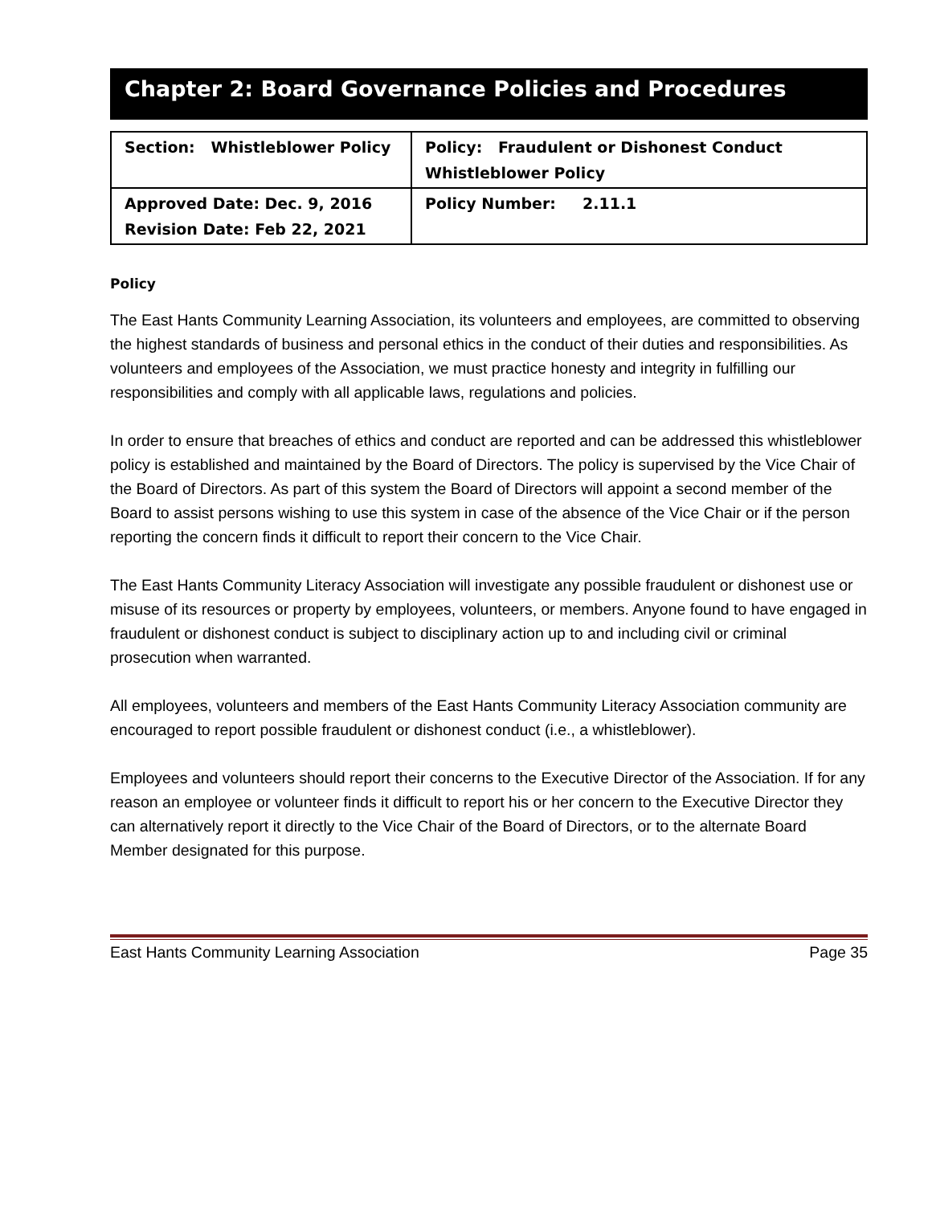Chapter 2: Board Governance Policies and Procedures
| Section: Whistleblower Policy | Policy: Fraudulent or Dishonest Conduct Whistleblower Policy |
| Approved Date: Dec. 9, 2016 Revision Date: Feb 22, 2021 | Policy Number: 2.11.1 |
Policy
The East Hants Community Learning Association, its volunteers and employees, are committed to observing the highest standards of business and personal ethics in the conduct of their duties and responsibilities. As volunteers and employees of the Association, we must practice honesty and integrity in fulfilling our responsibilities and comply with all applicable laws, regulations and policies.
In order to ensure that breaches of ethics and conduct are reported and can be addressed this whistleblower policy is established and maintained by the Board of Directors. The policy is supervised by the Vice Chair of the Board of Directors. As part of this system the Board of Directors will appoint a second member of the Board to assist persons wishing to use this system in case of the absence of the Vice Chair or if the person reporting the concern finds it difficult to report their concern to the Vice Chair.
The East Hants Community Literacy Association will investigate any possible fraudulent or dishonest use or misuse of its resources or property by employees, volunteers, or members. Anyone found to have engaged in fraudulent or dishonest conduct is subject to disciplinary action up to and including civil or criminal prosecution when warranted.
All employees, volunteers and members of the East Hants Community Literacy Association community are encouraged to report possible fraudulent or dishonest conduct (i.e., a whistleblower).
Employees and volunteers should report their concerns to the Executive Director of the Association. If for any reason an employee or volunteer finds it difficult to report his or her concern to the Executive Director they can alternatively report it directly to the Vice Chair of the Board of Directors, or to the alternate Board Member designated for this purpose.
East Hants Community Learning Association Page 35